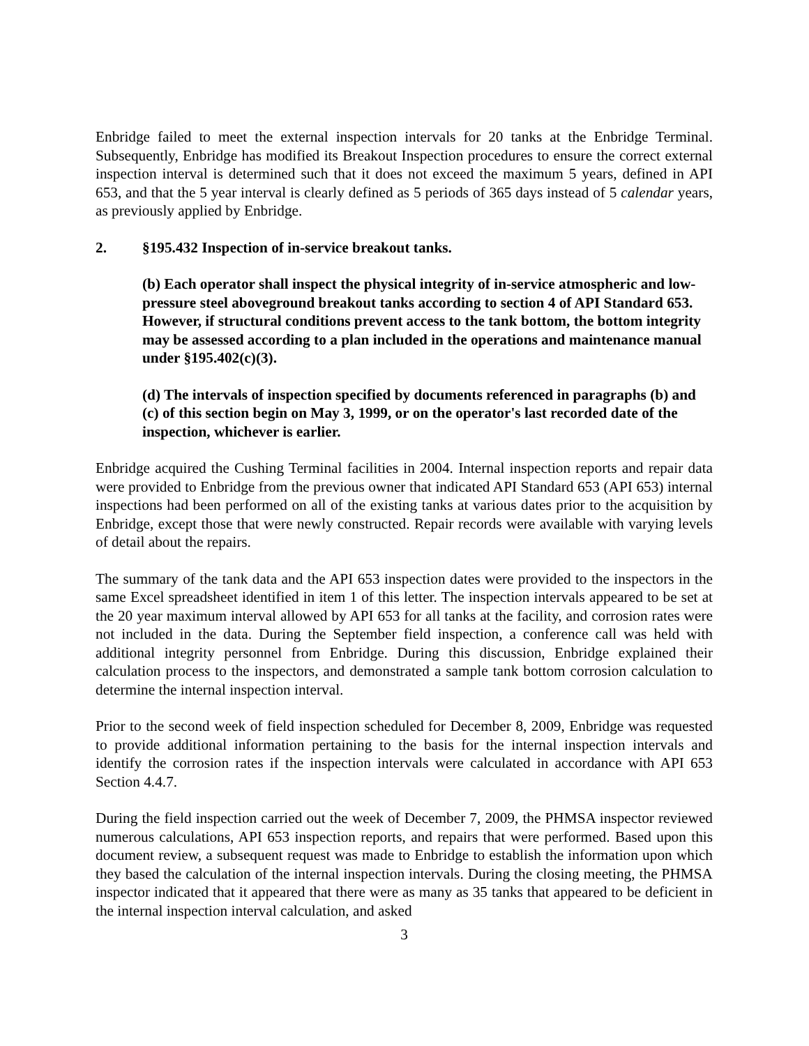Enbridge failed to meet the external inspection intervals for 20 tanks at the Enbridge Terminal. Subsequently, Enbridge has modified its Breakout Inspection procedures to ensure the correct external inspection interval is determined such that it does not exceed the maximum 5 years, defined in API 653, and that the 5 year interval is clearly defined as 5 periods of 365 days instead of 5 calendar years, as previously applied by Enbridge.
2. §195.432 Inspection of in-service breakout tanks.
(b) Each operator shall inspect the physical integrity of in-service atmospheric and low-pressure steel aboveground breakout tanks according to section 4 of API Standard 653. However, if structural conditions prevent access to the tank bottom, the bottom integrity may be assessed according to a plan included in the operations and maintenance manual under §195.402(c)(3).
(d) The intervals of inspection specified by documents referenced in paragraphs (b) and (c) of this section begin on May 3, 1999, or on the operator's last recorded date of the inspection, whichever is earlier.
Enbridge acquired the Cushing Terminal facilities in 2004. Internal inspection reports and repair data were provided to Enbridge from the previous owner that indicated API Standard 653 (API 653) internal inspections had been performed on all of the existing tanks at various dates prior to the acquisition by Enbridge, except those that were newly constructed. Repair records were available with varying levels of detail about the repairs.
The summary of the tank data and the API 653 inspection dates were provided to the inspectors in the same Excel spreadsheet identified in item 1 of this letter. The inspection intervals appeared to be set at the 20 year maximum interval allowed by API 653 for all tanks at the facility, and corrosion rates were not included in the data. During the September field inspection, a conference call was held with additional integrity personnel from Enbridge. During this discussion, Enbridge explained their calculation process to the inspectors, and demonstrated a sample tank bottom corrosion calculation to determine the internal inspection interval.
Prior to the second week of field inspection scheduled for December 8, 2009, Enbridge was requested to provide additional information pertaining to the basis for the internal inspection intervals and identify the corrosion rates if the inspection intervals were calculated in accordance with API 653 Section 4.4.7.
During the field inspection carried out the week of December 7, 2009, the PHMSA inspector reviewed numerous calculations, API 653 inspection reports, and repairs that were performed. Based upon this document review, a subsequent request was made to Enbridge to establish the information upon which they based the calculation of the internal inspection intervals. During the closing meeting, the PHMSA inspector indicated that it appeared that there were as many as 35 tanks that appeared to be deficient in the internal inspection interval calculation, and asked
3